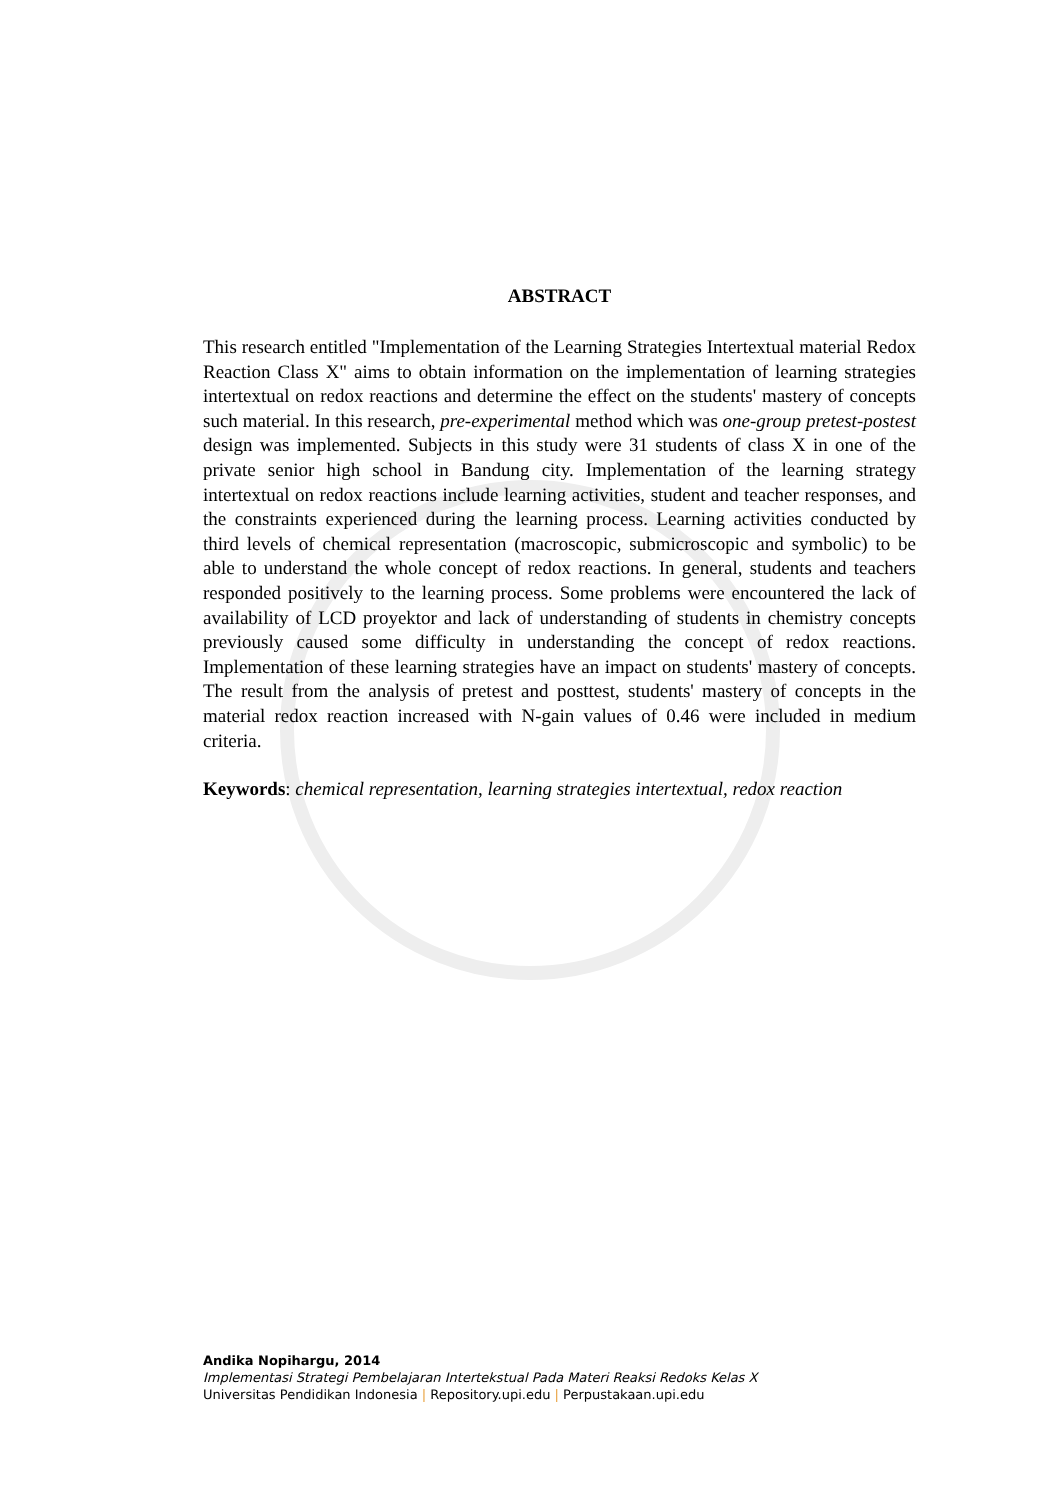ABSTRACT
This research entitled "Implementation of the Learning Strategies Intertextual material Redox Reaction Class X" aims to obtain information on the implementation of learning strategies intertextual on redox reactions and determine the effect on the students' mastery of concepts such material. In this research, pre-experimental method which was one-group pretest-postest design was implemented. Subjects in this study were 31 students of class X in one of the private senior high school in Bandung city. Implementation of the learning strategy intertextual on redox reactions include learning activities, student and teacher responses, and the constraints experienced during the learning process. Learning activities conducted by third levels of chemical representation (macroscopic, submicroscopic and symbolic) to be able to understand the whole concept of redox reactions. In general, students and teachers responded positively to the learning process. Some problems were encountered the lack of availability of LCD proyektor and lack of understanding of students in chemistry concepts previously caused some difficulty in understanding the concept of redox reactions. Implementation of these learning strategies have an impact on students' mastery of concepts. The result from the analysis of pretest and posttest, students' mastery of concepts in the material redox reaction increased with N-gain values of 0.46 were included in medium criteria.
Keywords: chemical representation, learning strategies intertextual, redox reaction
Andika Nopihargu, 2014
Implementasi Strategi Pembelajaran Intertekstual Pada Materi Reaksi Redoks Kelas X
Universitas Pendidikan Indonesia | Repository.upi.edu | Perpustakaan.upi.edu